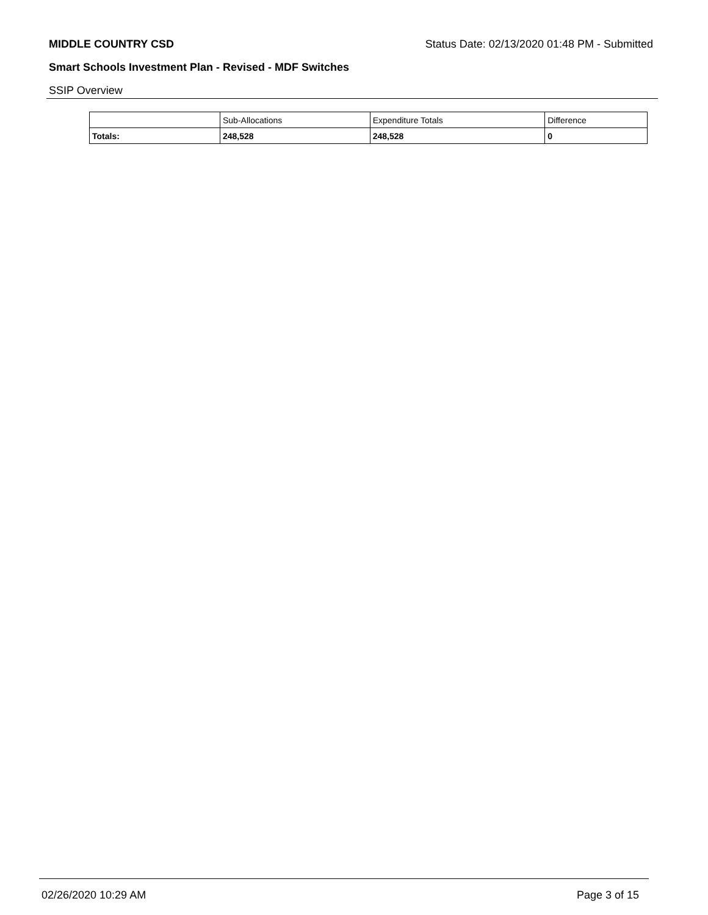MIDDLE COUNTRY CSD Status Date: 02/13/2020 01:48 PM - Submitted
Smart Schools Investment Plan - Revised - MDF Switches
SSIP Overview
| | Sub-Allocations | Expenditure Totals | Difference |
| --- | --- | --- | --- |
| Totals: | 248,528 | 248,528 | 0 |
02/26/2020 10:29 AM Page 3 of 15